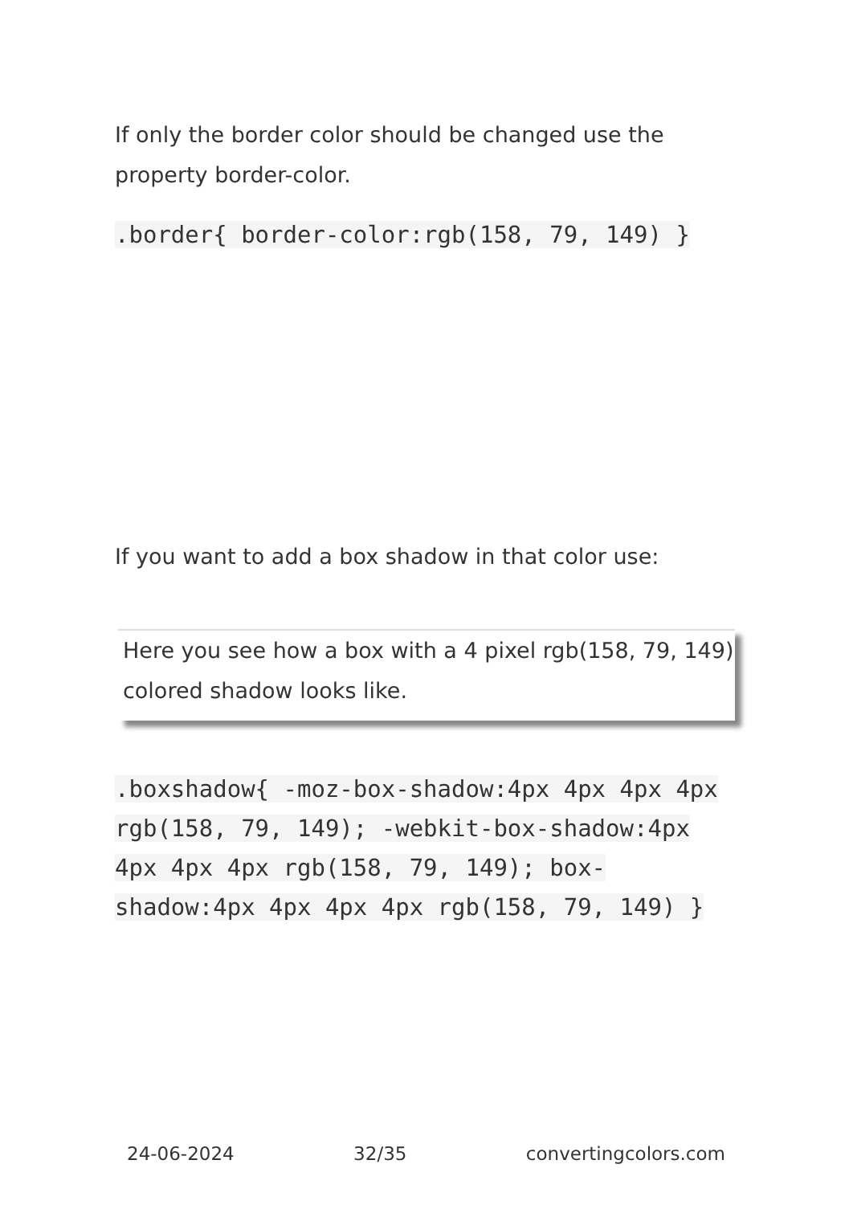If only the border color should be changed use the property border-color.
.border{ border-color:rgb(158, 79, 149) }
If you want to add a box shadow in that color use:
Here you see how a box with a 4 pixel rgb(158, 79, 149) colored shadow looks like.
.boxshadow{ -moz-box-shadow:4px 4px 4px 4px rgb(158, 79, 149); -webkit-box-shadow:4px 4px 4px 4px rgb(158, 79, 149); box-shadow:4px 4px 4px 4px rgb(158, 79, 149) }
24-06-2024 32/35 convertingcolors.com